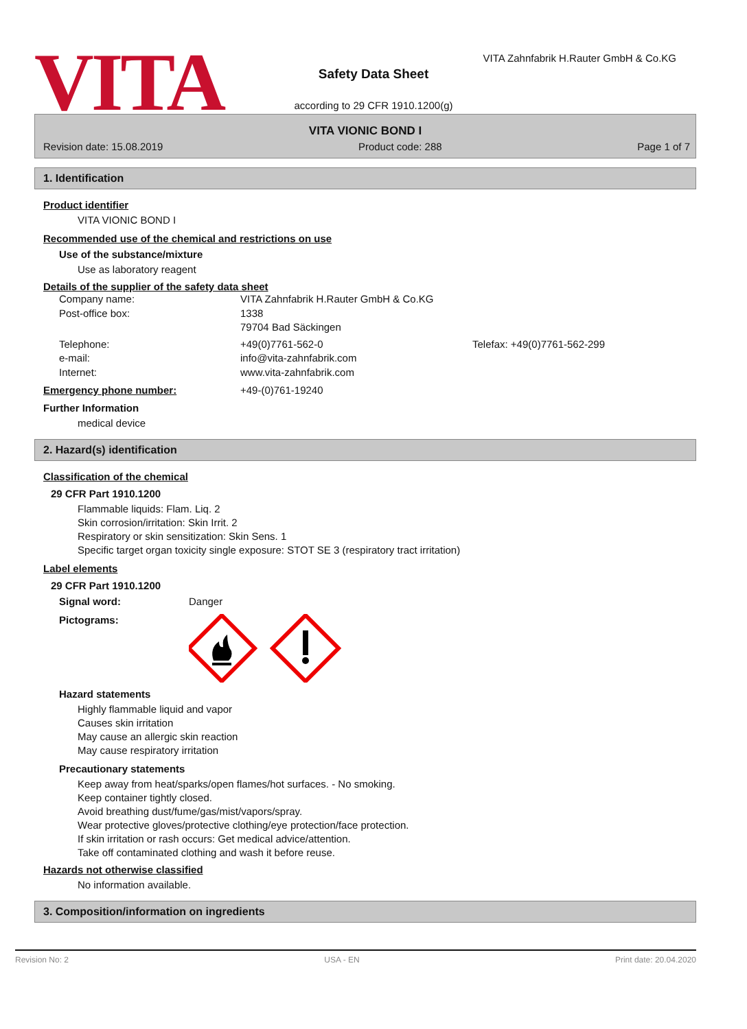VITA
Safety Data Sheet
according to 29 CFR 1910.1200(g)
VITA Zahnfabrik H.Rauter GmbH & Co.KG
VITA VIONIC BOND I
Revision date: 15.08.2019 Product code: 288 Page 1 of 7
1. Identification
Product identifier
VITA VIONIC BOND I
Recommended use of the chemical and restrictions on use
Use of the substance/mixture
Use as laboratory reagent
Details of the supplier of the safety data sheet
Company name: VITA Zahnfabrik H.Rauter GmbH & Co.KG
Post-office box: 1338
79704 Bad Säckingen
Telephone: +49(0)7761-562-0 Telefax: +49(0)7761-562-299
e-mail: info@vita-zahnfabrik.com
Internet: www.vita-zahnfabrik.com
Emergency phone number: +49-(0)761-19240
Further Information
medical device
2. Hazard(s) identification
Classification of the chemical
29 CFR Part 1910.1200
Flammable liquids: Flam. Liq. 2
Skin corrosion/irritation: Skin Irrit. 2
Respiratory or skin sensitization: Skin Sens. 1
Specific target organ toxicity single exposure: STOT SE 3 (respiratory tract irritation)
Label elements
29 CFR Part 1910.1200
Signal word: Danger
Pictograms:
Hazard statements
Highly flammable liquid and vapor
Causes skin irritation
May cause an allergic skin reaction
May cause respiratory irritation
Precautionary statements
Keep away from heat/sparks/open flames/hot surfaces. - No smoking.
Keep container tightly closed.
Avoid breathing dust/fume/gas/mist/vapors/spray.
Wear protective gloves/protective clothing/eye protection/face protection.
If skin irritation or rash occurs: Get medical advice/attention.
Take off contaminated clothing and wash it before reuse.
Hazards not otherwise classified
No information available.
3. Composition/information on ingredients
Revision No: 2 USA - EN Print date: 20.04.2020